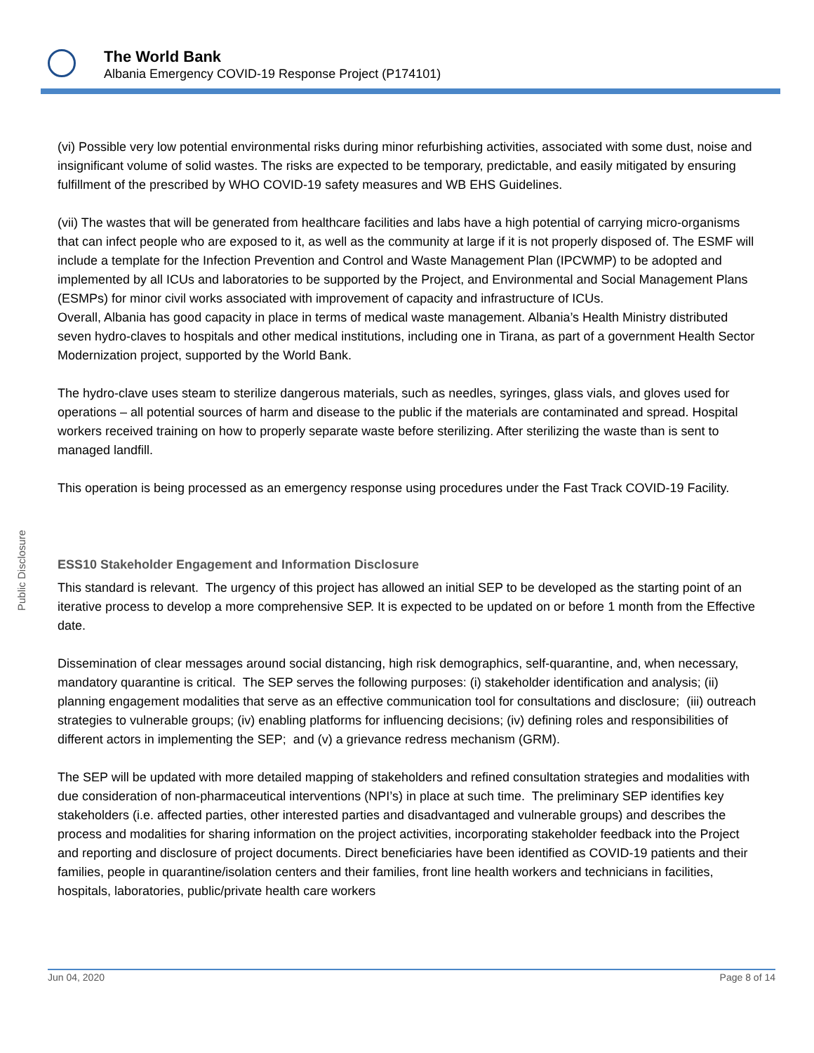The World Bank
Albania Emergency COVID-19 Response Project (P174101)
Public Disclosure
(vi) Possible very low potential environmental risks during minor refurbishing activities, associated with some dust, noise and insignificant volume of solid wastes. The risks are expected to be temporary, predictable, and easily mitigated by ensuring fulfillment of the prescribed by WHO COVID-19 safety measures and WB EHS Guidelines.
(vii) The wastes that will be generated from healthcare facilities and labs have a high potential of carrying micro-organisms that can infect people who are exposed to it, as well as the community at large if it is not properly disposed of. The ESMF will include a template for the Infection Prevention and Control and Waste Management Plan (IPCWMP) to be adopted and implemented by all ICUs and laboratories to be supported by the Project, and Environmental and Social Management Plans (ESMPs) for minor civil works associated with improvement of capacity and infrastructure of ICUs.
Overall, Albania has good capacity in place in terms of medical waste management. Albania’s Health Ministry distributed seven hydro-claves to hospitals and other medical institutions, including one in Tirana, as part of a government Health Sector Modernization project, supported by the World Bank.
The hydro-clave uses steam to sterilize dangerous materials, such as needles, syringes, glass vials, and gloves used for operations – all potential sources of harm and disease to the public if the materials are contaminated and spread. Hospital workers received training on how to properly separate waste before sterilizing. After sterilizing the waste than is sent to managed landfill.
This operation is being processed as an emergency response using procedures under the Fast Track COVID-19 Facility.
ESS10 Stakeholder Engagement and Information Disclosure
This standard is relevant. The urgency of this project has allowed an initial SEP to be developed as the starting point of an iterative process to develop a more comprehensive SEP. It is expected to be updated on or before 1 month from the Effective date.
Dissemination of clear messages around social distancing, high risk demographics, self-quarantine, and, when necessary, mandatory quarantine is critical. The SEP serves the following purposes: (i) stakeholder identification and analysis; (ii) planning engagement modalities that serve as an effective communication tool for consultations and disclosure; (iii) outreach strategies to vulnerable groups; (iv) enabling platforms for influencing decisions; (iv) defining roles and responsibilities of different actors in implementing the SEP; and (v) a grievance redress mechanism (GRM).
The SEP will be updated with more detailed mapping of stakeholders and refined consultation strategies and modalities with due consideration of non-pharmaceutical interventions (NPI’s) in place at such time. The preliminary SEP identifies key stakeholders (i.e. affected parties, other interested parties and disadvantaged and vulnerable groups) and describes the process and modalities for sharing information on the project activities, incorporating stakeholder feedback into the Project and reporting and disclosure of project documents. Direct beneficiaries have been identified as COVID-19 patients and their families, people in quarantine/isolation centers and their families, front line health workers and technicians in facilities, hospitals, laboratories, public/private health care workers
Jun 04, 2020 Page 8 of 14